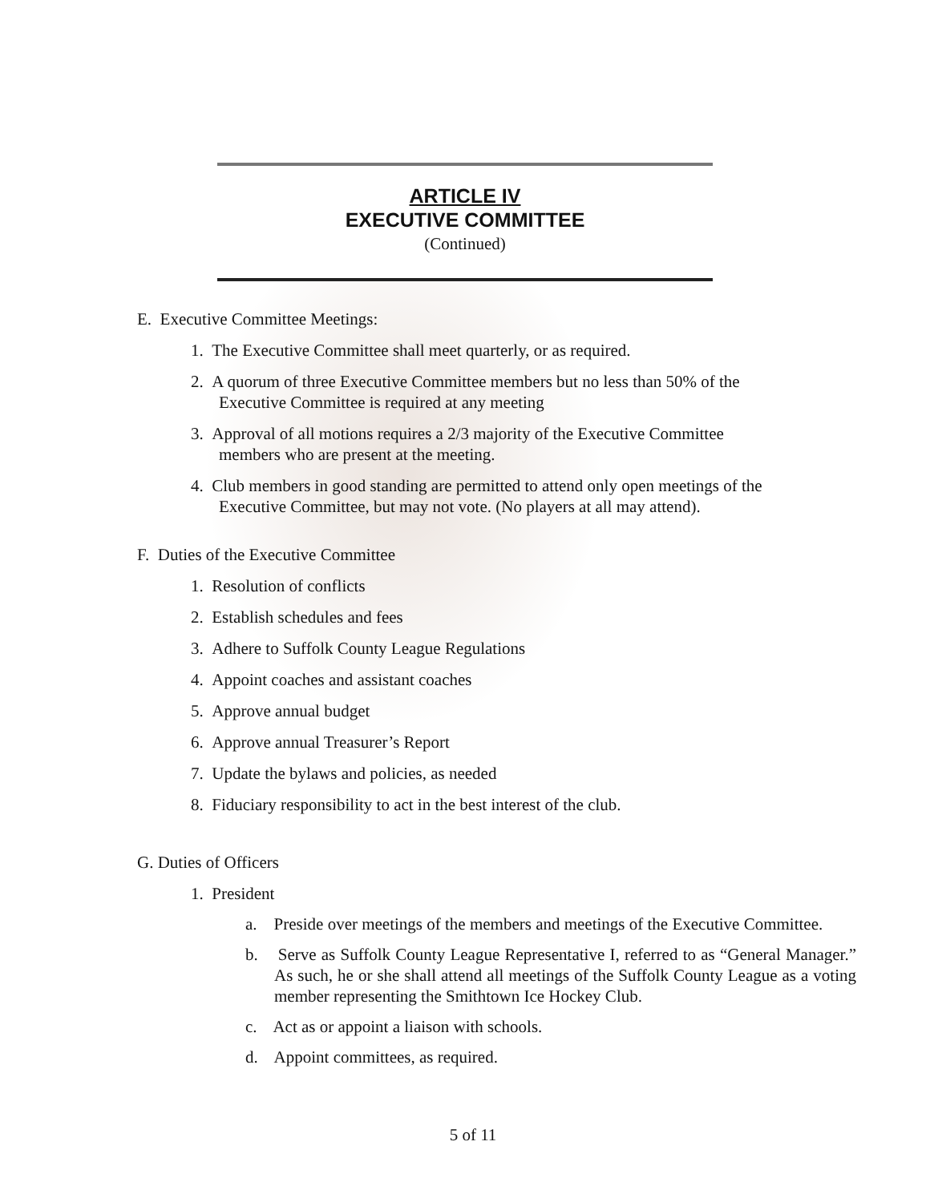ARTICLE IV
EXECUTIVE COMMITTEE
(Continued)
E. Executive Committee Meetings:
1. The Executive Committee shall meet quarterly, or as required.
2. A quorum of three Executive Committee members but no less than 50% of the
Executive Committee is required at any meeting
3. Approval of all motions requires a 2/3 majority of the Executive Committee
members who are present at the meeting.
4. Club members in good standing are permitted to attend only open meetings of the
Executive Committee, but may not vote. (No players at all may attend).
F. Duties of the Executive Committee
1. Resolution of conflicts
2. Establish schedules and fees
3. Adhere to Suffolk County League Regulations
4. Appoint coaches and assistant coaches
5. Approve annual budget
6. Approve annual Treasurer’s Report
7. Update the bylaws and policies, as needed
8. Fiduciary responsibility to act in the best interest of the club.
G. Duties of Officers
1. President
a. Preside over meetings of the members and meetings of the Executive Committee.
b. Serve as Suffolk County League Representative I, referred to as “General Manager.” As such, he or she shall attend all meetings of the Suffolk County League as a voting member representing the Smithtown Ice Hockey Club.
c. Act as or appoint a liaison with schools.
d. Appoint committees, as required.
5 of 11